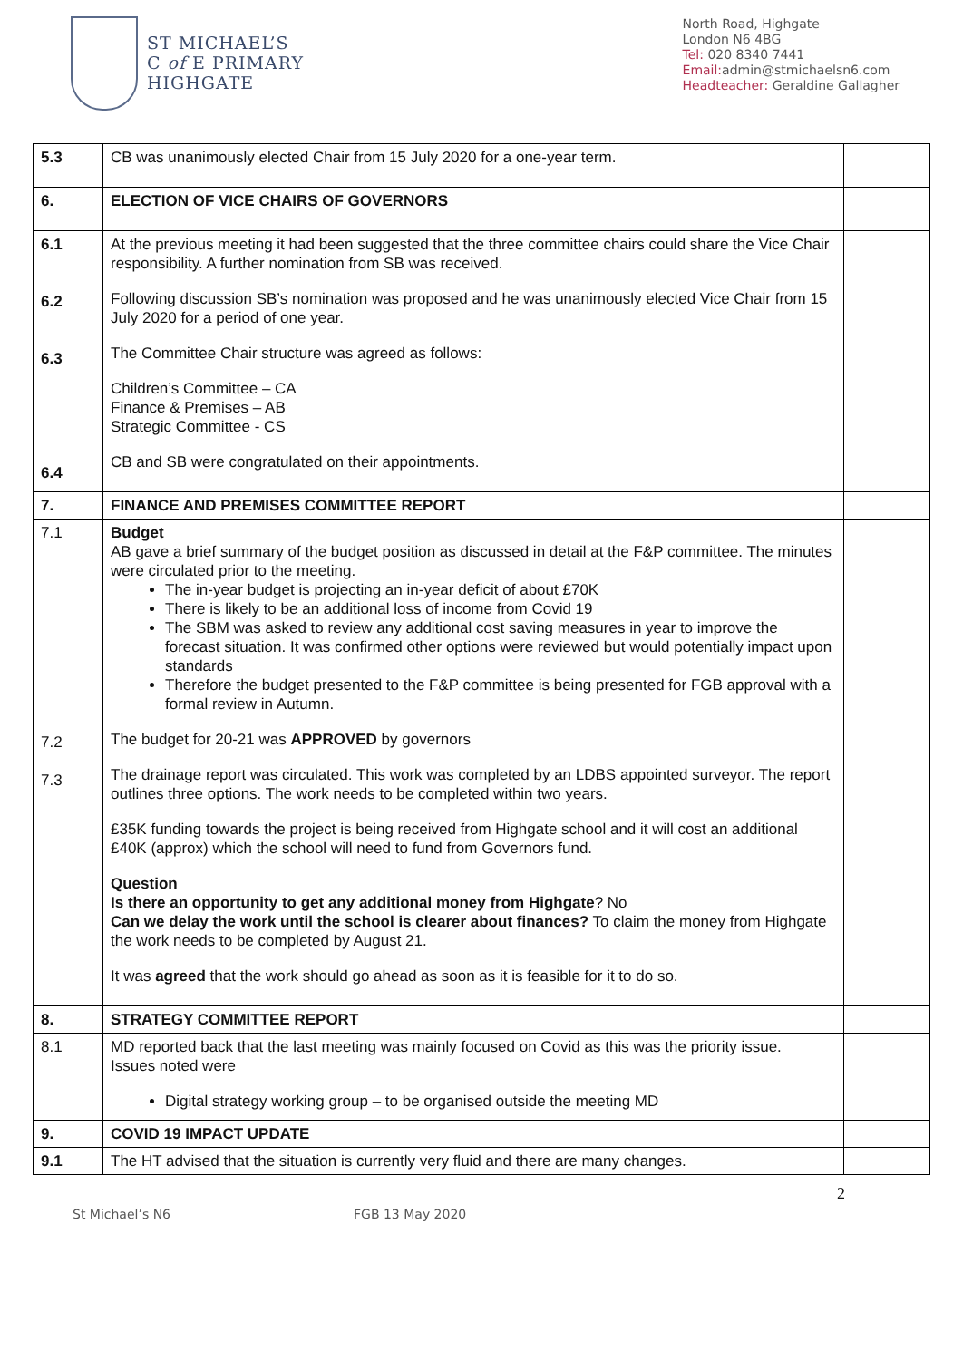ST MICHAEL’S
C of E PRIMARY
HIGHGATE
North Road, Highgate
London N6 4BG
Tel: 020 8340 7441
Email: admin@stmichaelsn6.com
Headteacher: Geraldine Gallagher
| 5.3 | CB was unanimously elected Chair from 15 July 2020 for a one-year term. | |
| 6. | ELECTION OF VICE CHAIRS OF GOVERNORS | |
| 6.1 6.2 6.3 6.4 | At the previous meeting it had been suggested that the three committee chairs could share the Vice Chair responsibility. A further nomination from SB was received. Following discussion SB’s nomination was proposed and he was unanimously elected Vice Chair from 15 July 2020 for a period of one year. The Committee Chair structure was agreed as follows: Children’s Committee – CA Finance & Premises – AB Strategic Committee - CS CB and SB were congratulated on their appointments. | |
| 7. | FINANCE AND PREMISES COMMITTEE REPORT | |
| 7.1 7.2 7.3 | Budget AB gave a brief summary of the budget position as discussed in detail at the F&P committee. The minutes were circulated prior to the meeting. The in-year budget is projecting an in-year deficit of about £70K There is likely to be an additional loss of income from Covid 19 The SBM was asked to review any additional cost saving measures in year to improve the forecast situation. It was confirmed other options were reviewed but would potentially impact upon standards Therefore the budget presented to the F&P committee is being presented for FGB approval with a formal review in Autumn. The budget for 20-21 was APPROVED by governors The drainage report was circulated. This work was completed by an LDBS appointed surveyor. The report outlines three options. The work needs to be completed within two years. £35K funding towards the project is being received from Highgate school and it will cost an additional £40K (approx) which the school will need to fund from Governors fund. Question Is there an opportunity to get any additional money from Highgate ? No Can we delay the work until the school is clearer about finances? To claim the money from Highgate the work needs to be completed by August 21. It was agreed that the work should go ahead as soon as it is feasible for it to do so. | |
| 8. | STRATEGY COMMITTEE REPORT | |
| 8.1 | MD reported back that the last meeting was mainly focused on Covid as this was the priority issue. Issues noted were Digital strategy working group – to be organised outside the meeting MD | |
| 9. | COVID 19 IMPACT UPDATE | |
| 9.1 | The HT advised that the situation is currently very fluid and there are many changes. | |
2
St Michael’s N6 FGB 13 May 2020